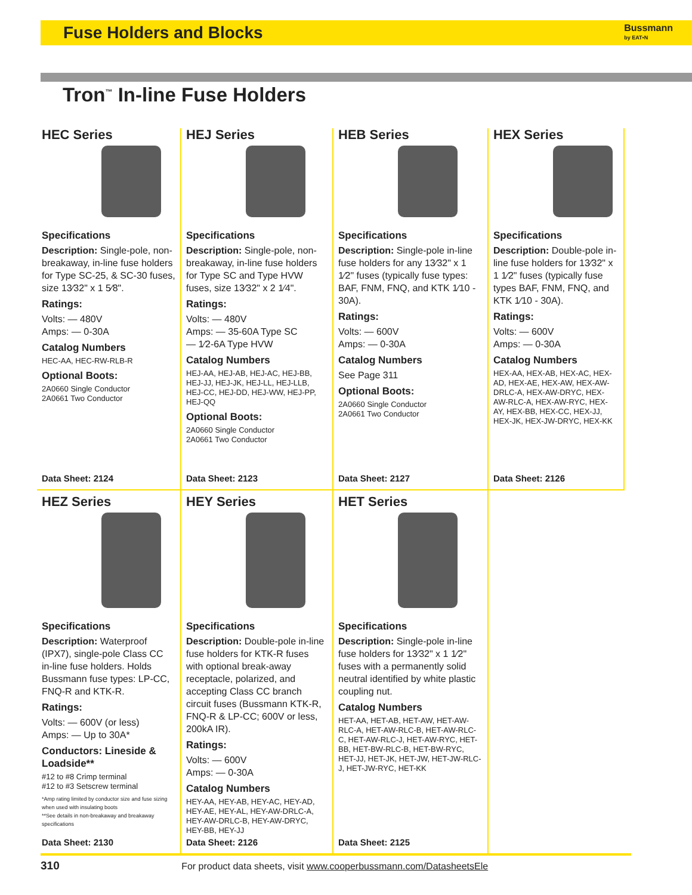Fuse Holders and Blocks
Bussmann
by EAT•N
Tron<sup>™</sup> In-line Fuse Holders
HEC Series
Specifications
Description: Single-pole, non-breakaway, in-line fuse holders for Type SC-25, & SC-30 fuses, size 13⁄32" x 1 5⁄8".
Ratings:
Volts: — 480V
Amps: — 0-30A
Catalog Numbers
HEC-AA, HEC-RW-RLB-R
Optional Boots:
2A0660 Single Conductor
2A0661 Two Conductor
Data Sheet: 2124
HEJ Series
Specifications
Description: Single-pole, non-breakaway, in-line fuse holders for Type SC and Type HVW fuses, size 13⁄32" x 2 1⁄4".
Ratings:
Volts: — 480V
Amps: — 35-60A Type SC
— 1⁄2-6A Type HVW
Catalog Numbers
HEJ-AA, HEJ-AB, HEJ-AC, HEJ-BB, HEJ-JJ, HEJ-JK, HEJ-LL, HEJ-LLB, HEJ-CC, HEJ-DD, HEJ-WW, HEJ-PP, HEJ-QQ
Optional Boots:
2A0660 Single Conductor
2A0661 Two Conductor
Data Sheet: 2123
HEB Series
Specifications
Description: Single-pole in-line fuse holders for any 13⁄32" x 1 1⁄2" fuses (typically fuse types: BAF, FNM, FNQ, and KTK 1⁄10 - 30A).
Ratings:
Volts: — 600V
Amps: — 0-30A
Catalog Numbers
See Page 311
Optional Boots:
2A0660 Single Conductor
2A0661 Two Conductor
Data Sheet: 2127
HEX Series
Specifications
Description: Double-pole in-line fuse holders for 13⁄32" x 1 1⁄2" fuses (typically fuse types BAF, FNM, FNQ, and KTK 1⁄10 - 30A).
Ratings:
Volts: — 600V
Amps: — 0-30A
Catalog Numbers
HEX-AA, HEX-AB, HEX-AC, HEX-AD, HEX-AE, HEX-AW, HEX-AW-DRLC-A, HEX-AW-DRYC, HEX-AW-RLC-A, HEX-AW-RYC, HEX-AY, HEX-BB, HEX-CC, HEX-JJ, HEX-JK, HEX-JW-DRYC, HEX-KK
Data Sheet: 2126
HEZ Series
Specifications
Description: Waterproof (IPX7), single-pole Class CC in-line fuse holders. Holds Bussmann fuse types: LP-CC, FNQ-R and KTK-R.
Ratings:
Volts: — 600V (or less)
Amps: — Up to 30A*
Conductors: Lineside & Loadside**
#12 to #8 Crimp terminal
#12 to #3 Setscrew terminal
*Amp rating limited by conductor size and fuse sizing when used with insulating boots
**See details in non-breakaway and breakaway specifications
Data Sheet: 2130
HEY Series
Specifications
Description: Double-pole in-line fuse holders for KTK-R fuses with optional break-away receptacle, polarized, and accepting Class CC branch circuit fuses (Bussmann KTK-R, FNQ-R & LP-CC; 600V or less, 200kA IR).
Ratings:
Volts: — 600V
Amps: — 0-30A
Catalog Numbers
HEY-AA, HEY-AB, HEY-AC, HEY-AD, HEY-AE, HEY-AL, HEY-AW-DRLC-A, HEY-AW-DRLC-B, HEY-AW-DRYC, HEY-BB, HEY-JJ
Data Sheet: 2126
HET Series
Specifications
Description: Single-pole in-line fuse holders for 13⁄32" x 1 1⁄2" fuses with a permanently solid neutral identified by white plastic coupling nut.
Catalog Numbers
HET-AA, HET-AB, HET-AW, HET-AW-RLC-A, HET-AW-RLC-B, HET-AW-RLC-C, HET-AW-RLC-J, HET-AW-RYC, HET-BB, HET-BW-RLC-B, HET-BW-RYC, HET-JJ, HET-JK, HET-JW, HET-JW-RLC-J, HET-JW-RYC, HET-KK
Data Sheet: 2125
310 For product data sheets, visit www.cooperbussmann.com/DatasheetsEle